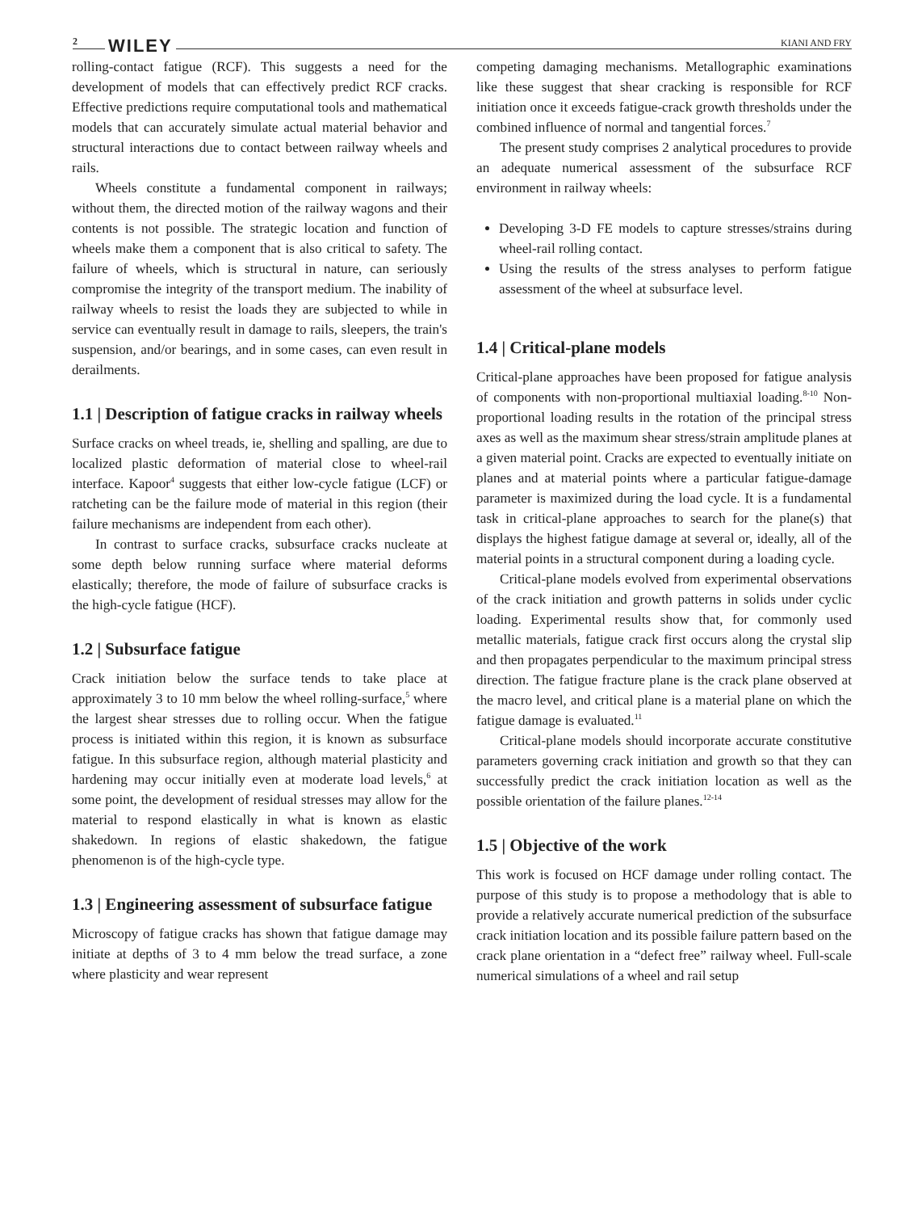2 WILEY KIANI AND FRY
rolling-contact fatigue (RCF). This suggests a need for the development of models that can effectively predict RCF cracks. Effective predictions require computational tools and mathematical models that can accurately simulate actual material behavior and structural interactions due to contact between railway wheels and rails.
Wheels constitute a fundamental component in railways; without them, the directed motion of the railway wagons and their contents is not possible. The strategic location and function of wheels make them a component that is also critical to safety. The failure of wheels, which is structural in nature, can seriously compromise the integrity of the transport medium. The inability of railway wheels to resist the loads they are subjected to while in service can eventually result in damage to rails, sleepers, the train's suspension, and/or bearings, and in some cases, can even result in derailments.
1.1 | Description of fatigue cracks in railway wheels
Surface cracks on wheel treads, ie, shelling and spalling, are due to localized plastic deformation of material close to wheel-rail interface. Kapoor<sup>4</sup> suggests that either low-cycle fatigue (LCF) or ratcheting can be the failure mode of material in this region (their failure mechanisms are independent from each other).
In contrast to surface cracks, subsurface cracks nucleate at some depth below running surface where material deforms elastically; therefore, the mode of failure of subsurface cracks is the high-cycle fatigue (HCF).
1.2 | Subsurface fatigue
Crack initiation below the surface tends to take place at approximately 3 to 10 mm below the wheel rolling-surface,<sup>5</sup> where the largest shear stresses due to rolling occur. When the fatigue process is initiated within this region, it is known as subsurface fatigue. In this subsurface region, although material plasticity and hardening may occur initially even at moderate load levels,<sup>6</sup> at some point, the development of residual stresses may allow for the material to respond elastically in what is known as elastic shakedown. In regions of elastic shakedown, the fatigue phenomenon is of the high-cycle type.
1.3 | Engineering assessment of subsurface fatigue
Microscopy of fatigue cracks has shown that fatigue damage may initiate at depths of 3 to 4 mm below the tread surface, a zone where plasticity and wear represent
competing damaging mechanisms. Metallographic examinations like these suggest that shear cracking is responsible for RCF initiation once it exceeds fatigue-crack growth thresholds under the combined influence of normal and tangential forces.<sup>7</sup>
The present study comprises 2 analytical procedures to provide an adequate numerical assessment of the subsurface RCF environment in railway wheels:
Developing 3-D FE models to capture stresses/strains during wheel-rail rolling contact.
Using the results of the stress analyses to perform fatigue assessment of the wheel at subsurface level.
1.4 | Critical-plane models
Critical-plane approaches have been proposed for fatigue analysis of components with non-proportional multiaxial loading.<sup>8-10</sup> Non-proportional loading results in the rotation of the principal stress axes as well as the maximum shear stress/strain amplitude planes at a given material point. Cracks are expected to eventually initiate on planes and at material points where a particular fatigue-damage parameter is maximized during the load cycle. It is a fundamental task in critical-plane approaches to search for the plane(s) that displays the highest fatigue damage at several or, ideally, all of the material points in a structural component during a loading cycle.
Critical-plane models evolved from experimental observations of the crack initiation and growth patterns in solids under cyclic loading. Experimental results show that, for commonly used metallic materials, fatigue crack first occurs along the crystal slip and then propagates perpendicular to the maximum principal stress direction. The fatigue fracture plane is the crack plane observed at the macro level, and critical plane is a material plane on which the fatigue damage is evaluated.<sup>11</sup>
Critical-plane models should incorporate accurate constitutive parameters governing crack initiation and growth so that they can successfully predict the crack initiation location as well as the possible orientation of the failure planes.<sup>12-14</sup>
1.5 | Objective of the work
This work is focused on HCF damage under rolling contact. The purpose of this study is to propose a methodology that is able to provide a relatively accurate numerical prediction of the subsurface crack initiation location and its possible failure pattern based on the crack plane orientation in a “defect free” railway wheel. Full-scale numerical simulations of a wheel and rail setup